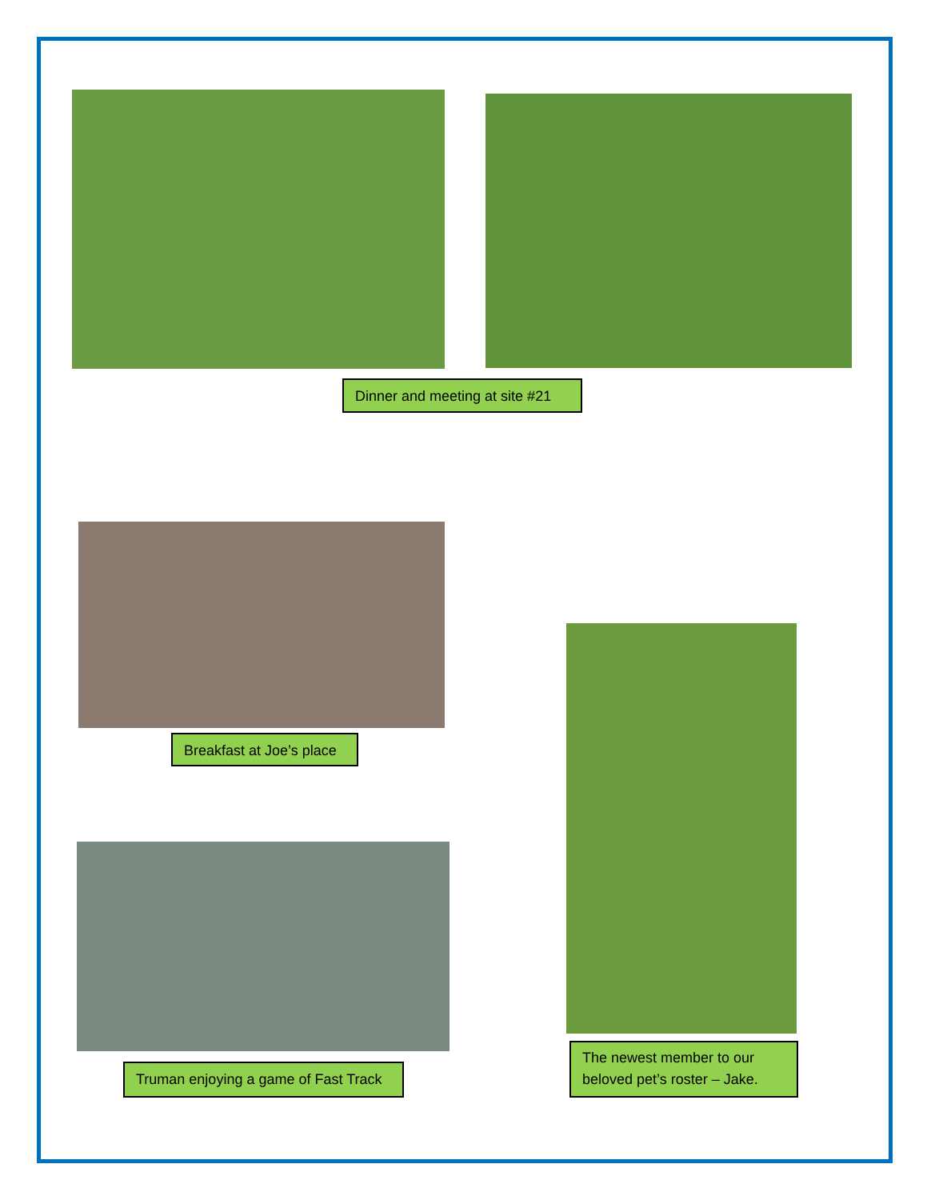Dinner and meeting at site #21
Breakfast at Joe’s place
Truman enjoying a game of Fast Track
The newest member to our beloved pet’s roster – Jake.